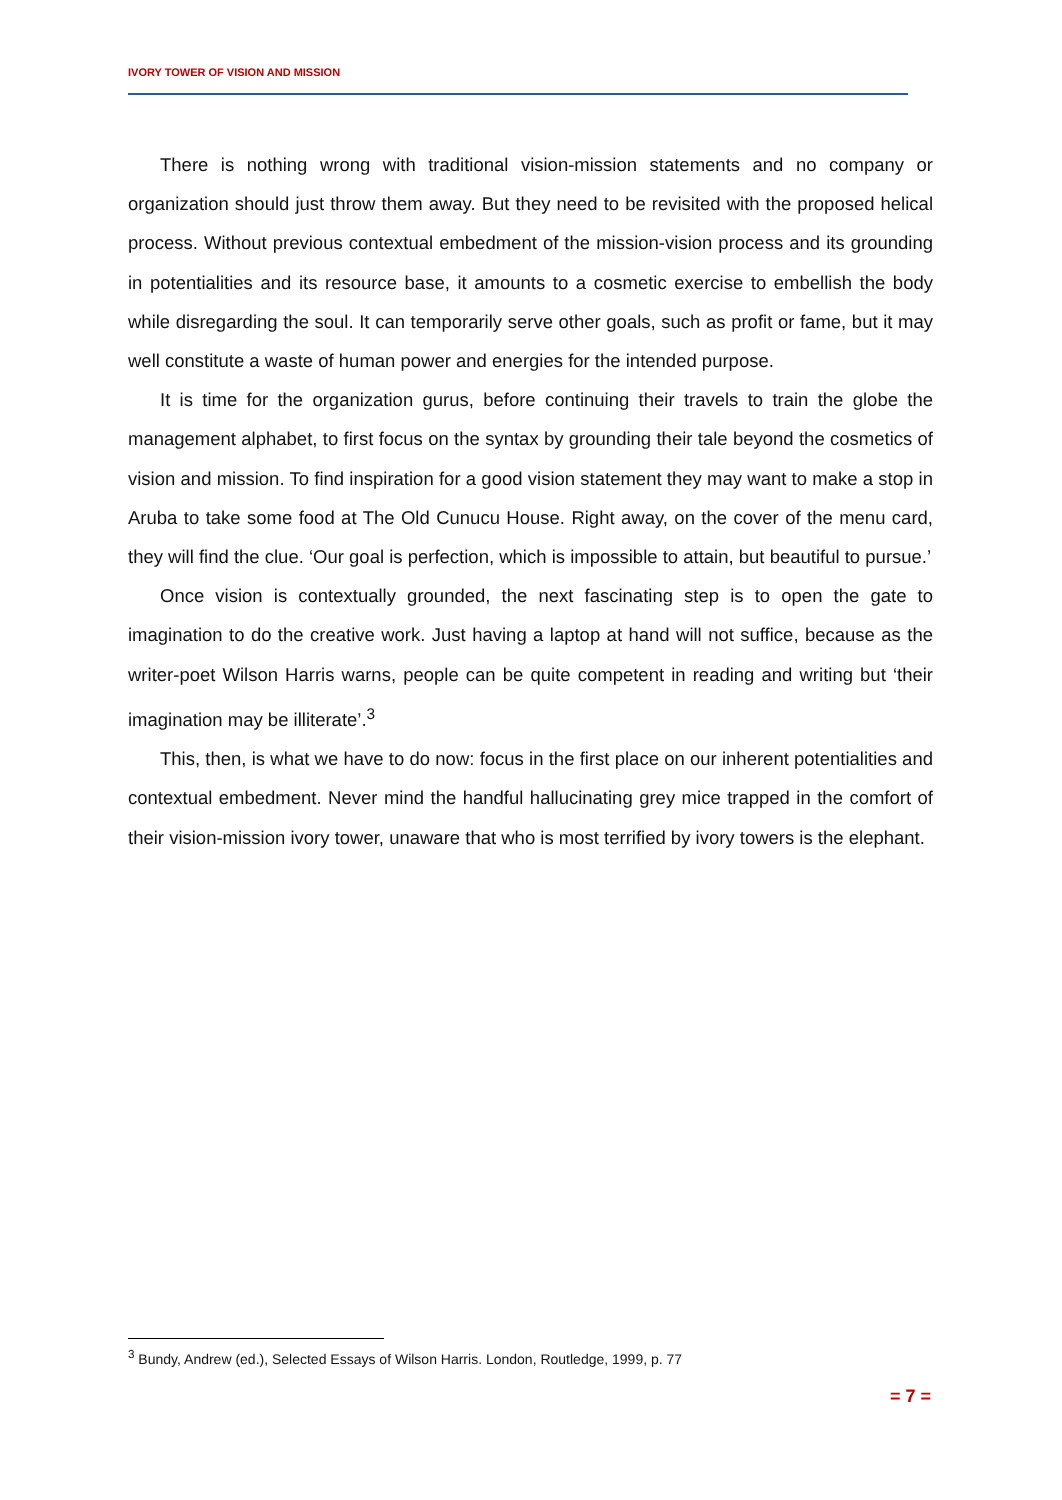IVORY TOWER OF VISION AND MISSION
There is nothing wrong with traditional vision-mission statements and no company or organization should just throw them away. But they need to be revisited with the proposed helical process. Without previous contextual embedment of the mission-vision process and its grounding in potentialities and its resource base, it amounts to a cosmetic exercise to embellish the body while disregarding the soul. It can temporarily serve other goals, such as profit or fame, but it may well constitute a waste of human power and energies for the intended purpose.
It is time for the organization gurus, before continuing their travels to train the globe the management alphabet, to first focus on the syntax by grounding their tale beyond the cosmetics of vision and mission. To find inspiration for a good vision statement they may want to make a stop in Aruba to take some food at The Old Cunucu House. Right away, on the cover of the menu card, they will find the clue. ‘Our goal is perfection, which is impossible to attain, but beautiful to pursue.’
Once vision is contextually grounded, the next fascinating step is to open the gate to imagination to do the creative work. Just having a laptop at hand will not suffice, because as the writer-poet Wilson Harris warns, people can be quite competent in reading and writing but ‘their imagination may be illiterate’.<sup>3</sup>
This, then, is what we have to do now: focus in the first place on our inherent potentialities and contextual embedment. Never mind the handful hallucinating grey mice trapped in the comfort of their vision-mission ivory tower, unaware that who is most terrified by ivory towers is the elephant.
<sup>3</sup> Bundy, Andrew (ed.), Selected Essays of Wilson Harris. London, Routledge, 1999, p. 77
= 7 =